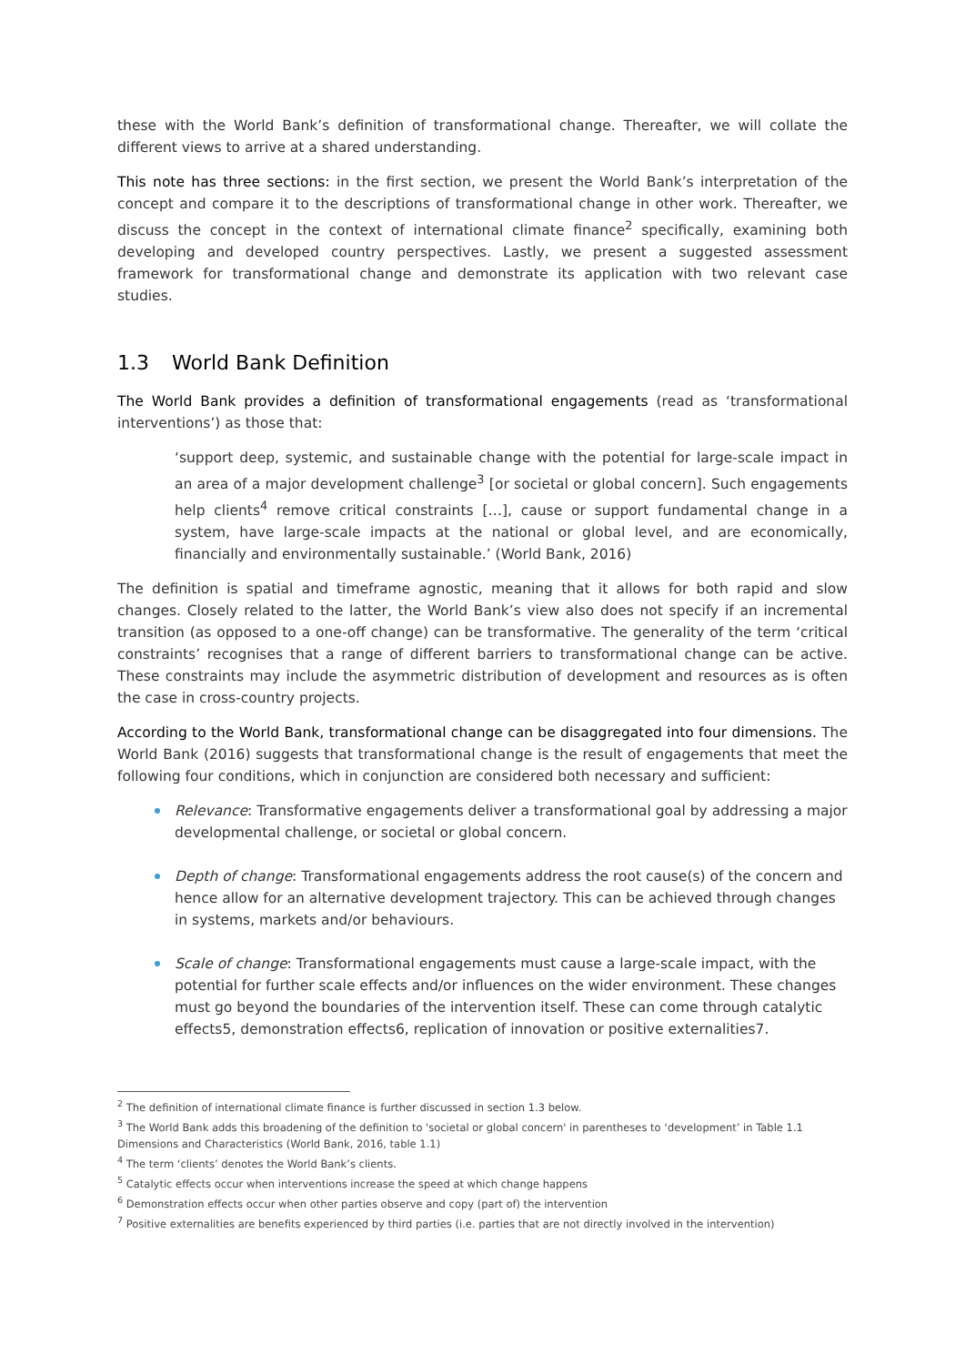these with the World Bank’s definition of transformational change. Thereafter, we will collate the different views to arrive at a shared understanding.
This note has three sections: in the first section, we present the World Bank’s interpretation of the concept and compare it to the descriptions of transformational change in other work. Thereafter, we discuss the concept in the context of international climate finance<sup>2</sup> specifically, examining both developing and developed country perspectives. Lastly, we present a suggested assessment framework for transformational change and demonstrate its application with two relevant case studies.
1.3 World Bank Definition
The World Bank provides a definition of transformational engagements (read as ‘transformational interventions’) as those that:
‘support deep, systemic, and sustainable change with the potential for large-scale impact in an area of a major development challenge<sup>3</sup> [or societal or global concern]. Such engagements help clients<sup>4</sup> remove critical constraints […], cause or support fundamental change in a system, have large-scale impacts at the national or global level, and are economically, financially and environmentally sustainable.’ (World Bank, 2016)
The definition is spatial and timeframe agnostic, meaning that it allows for both rapid and slow changes. Closely related to the latter, the World Bank’s view also does not specify if an incremental transition (as opposed to a one-off change) can be transformative. The generality of the term ‘critical constraints’ recognises that a range of different barriers to transformational change can be active. These constraints may include the asymmetric distribution of development and resources as is often the case in cross-country projects.
According to the World Bank, transformational change can be disaggregated into four dimensions. The World Bank (2016) suggests that transformational change is the result of engagements that meet the following four conditions, which in conjunction are considered both necessary and sufficient:
Relevance: Transformative engagements deliver a transformational goal by addressing a major developmental challenge, or societal or global concern.
Depth of change: Transformational engagements address the root cause(s) of the concern and hence allow for an alternative development trajectory. This can be achieved through changes in systems, markets and/or behaviours.
Scale of change: Transformational engagements must cause a large-scale impact, with the potential for further scale effects and/or influences on the wider environment. These changes must go beyond the boundaries of the intervention itself. These can come through catalytic effects5, demonstration effects6, replication of innovation or positive externalities7.
<sup>2</sup> The definition of international climate finance is further discussed in section 1.3 below.
<sup>3</sup> The World Bank adds this broadening of the definition to 'societal or global concern' in parentheses to ‘development’ in Table 1.1 Dimensions and Characteristics (World Bank, 2016, table 1.1)
<sup>4</sup> The term ‘clients’ denotes the World Bank’s clients.
<sup>5</sup> Catalytic effects occur when interventions increase the speed at which change happens
<sup>6</sup> Demonstration effects occur when other parties observe and copy (part of) the intervention
<sup>7</sup> Positive externalities are benefits experienced by third parties (i.e. parties that are not directly involved in the intervention)